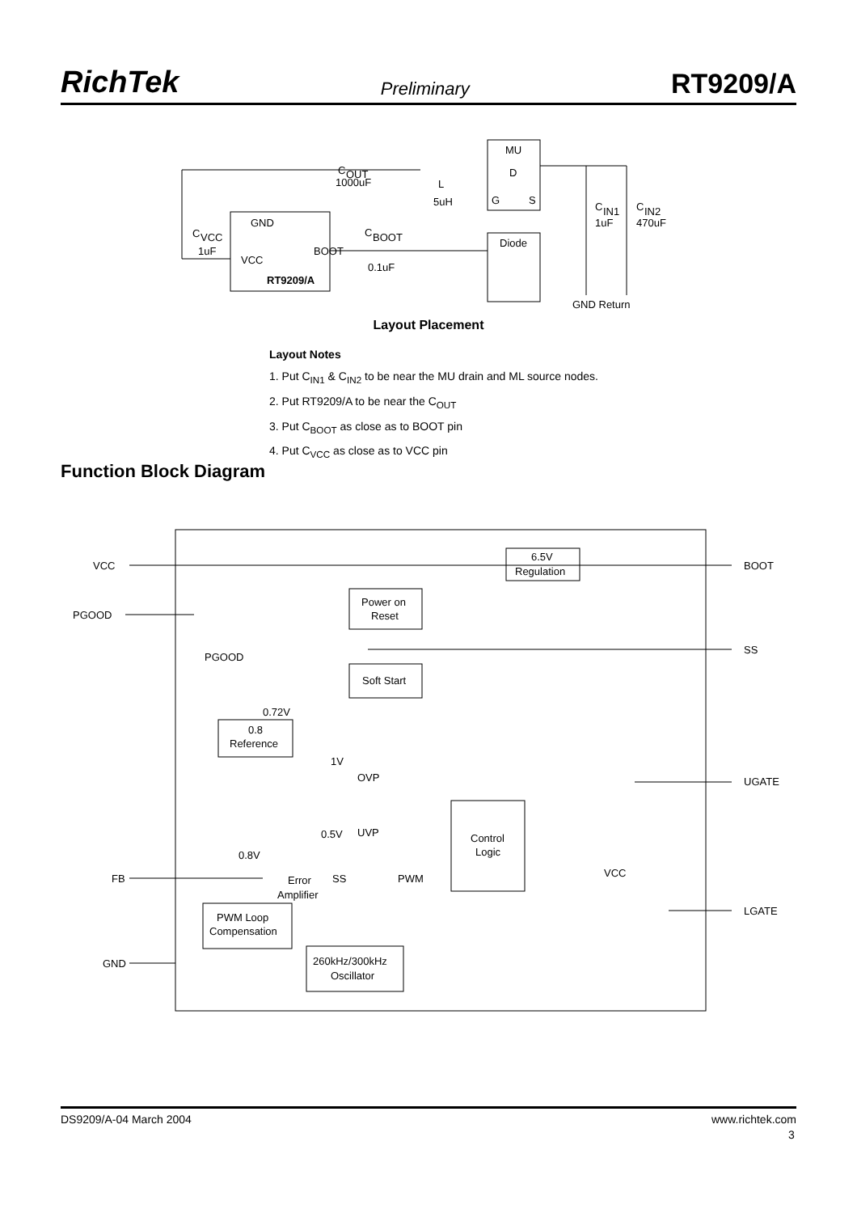RichTek Preliminary RT9209/A
MU
D
G
S
C
OUT
1000uF
L
5uH
C
IN1
1uF
C
IN2
470uF
GND
C
VCC
1uF
C
BOOT
BOOT
0.1uF
VCC
RT9209/A
Diode
GND Return
Layout Placement
Layout Notes
1. Put C<sub>IN1</sub> & C<sub>IN2</sub> to be near the MU drain and ML source nodes.
2. Put RT9209/A to be near the C<sub>OUT</sub>
3. Put C<sub>BOOT</sub> as close as to BOOT pin
4. Put C<sub>VCC</sub> as close as to VCC pin
Function Block Diagram
VCC
PGOOD
BOOT
SS
UGATE
LGATE
FB
GND
6.5V
Regulation
Power on
Reset
Soft Start
PGOOD
0.72V
0.8
Reference
1V
OVP
UVP
0.5V
Control
Logic
0.8V
Error
Amplifier
SS
PWM
VCC
PWM Loop
Compensation
260kHz/300kHz
Oscillator
DS9209/A-04 March 2004 www.richtek.com
3